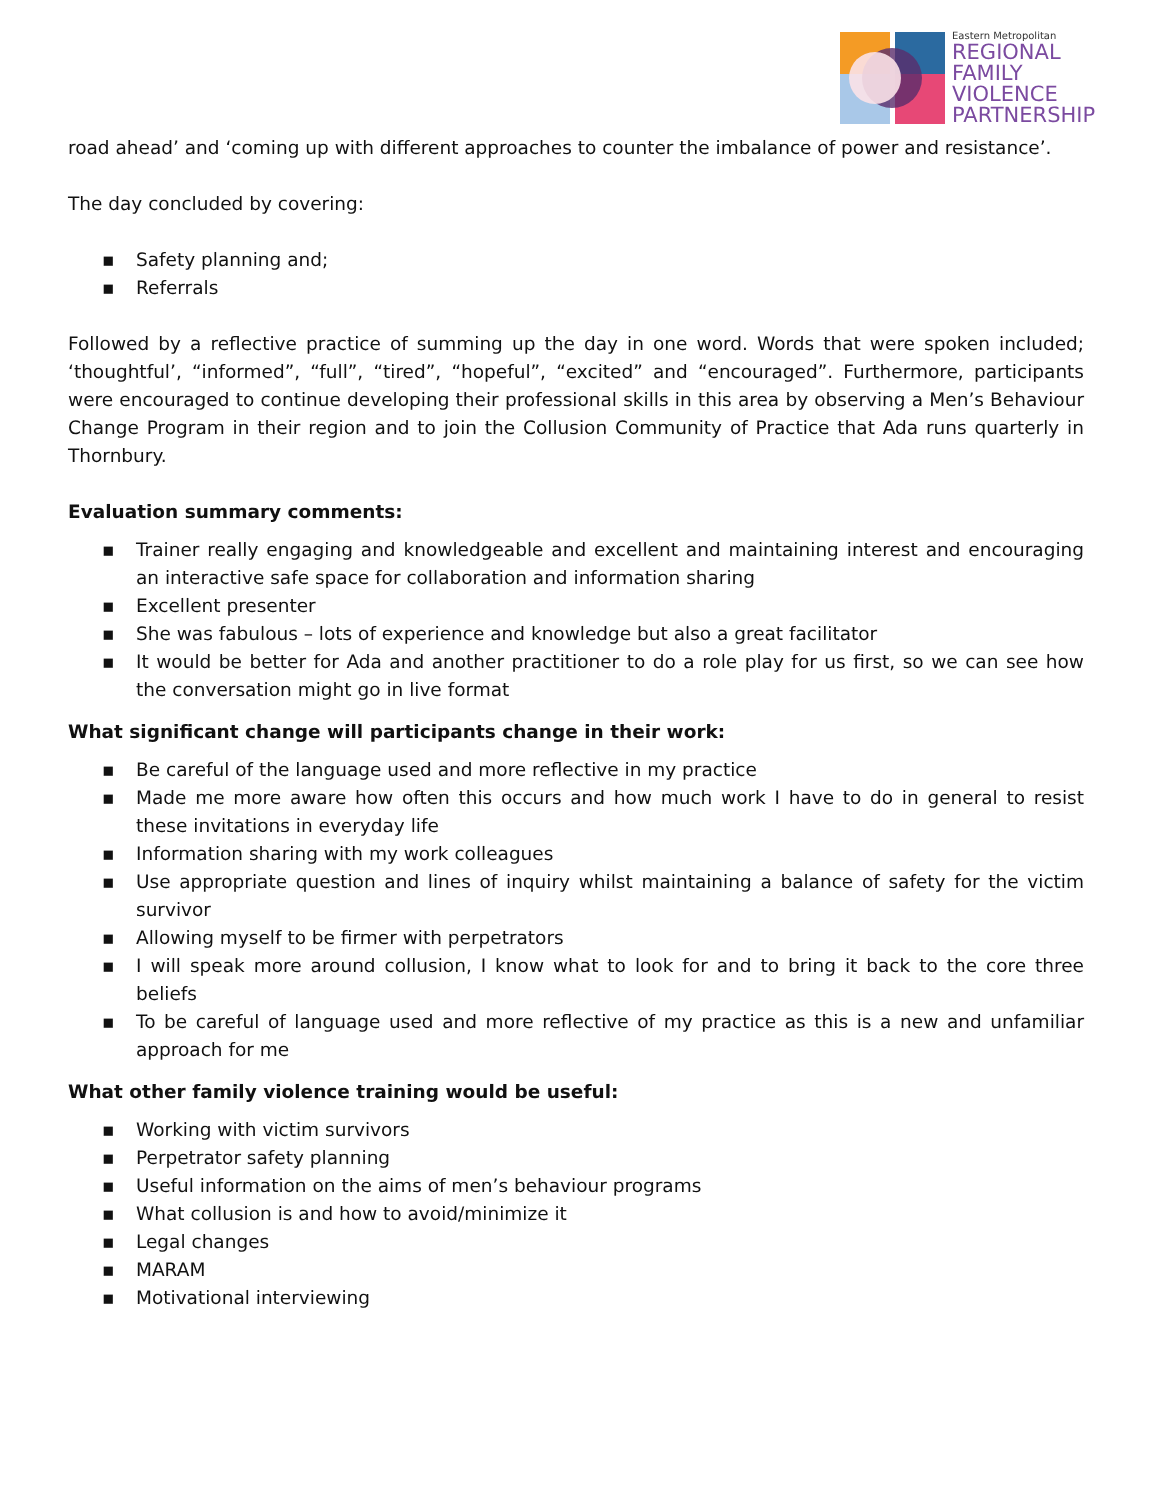Eastern Metropolitan
REGIONAL
FAMILY
VIOLENCE
PARTNERSHIP
road ahead’ and ‘coming up with different approaches to counter the imbalance of power and resistance’.
The day concluded by covering:
▪ Safety planning and;
▪ Referrals
Followed by a reflective practice of summing up the day in one word. Words that were spoken included; ‘thoughtful’, “informed”, “full”, “tired”, “hopeful”, “excited” and “encouraged”. Furthermore, participants were encouraged to continue developing their professional skills in this area by observing a Men’s Behaviour Change Program in their region and to join the Collusion Community of Practice that Ada runs quarterly in Thornbury.
Evaluation summary comments:
▪ Trainer really engaging and knowledgeable and excellent and maintaining interest and encouraging an interactive safe space for collaboration and information sharing
▪ Excellent presenter
▪ She was fabulous – lots of experience and knowledge but also a great facilitator
▪ It would be better for Ada and another practitioner to do a role play for us first, so we can see how the conversation might go in live format
What significant change will participants change in their work:
▪ Be careful of the language used and more reflective in my practice
▪ Made me more aware how often this occurs and how much work I have to do in general to resist these invitations in everyday life
▪ Information sharing with my work colleagues
▪ Use appropriate question and lines of inquiry whilst maintaining a balance of safety for the victim survivor
▪ Allowing myself to be firmer with perpetrators
▪ I will speak more around collusion, I know what to look for and to bring it back to the core three beliefs
▪ To be careful of language used and more reflective of my practice as this is a new and unfamiliar approach for me
What other family violence training would be useful:
▪ Working with victim survivors
▪ Perpetrator safety planning
▪ Useful information on the aims of men’s behaviour programs
▪ What collusion is and how to avoid/minimize it
▪ Legal changes
▪ MARAM
▪ Motivational interviewing